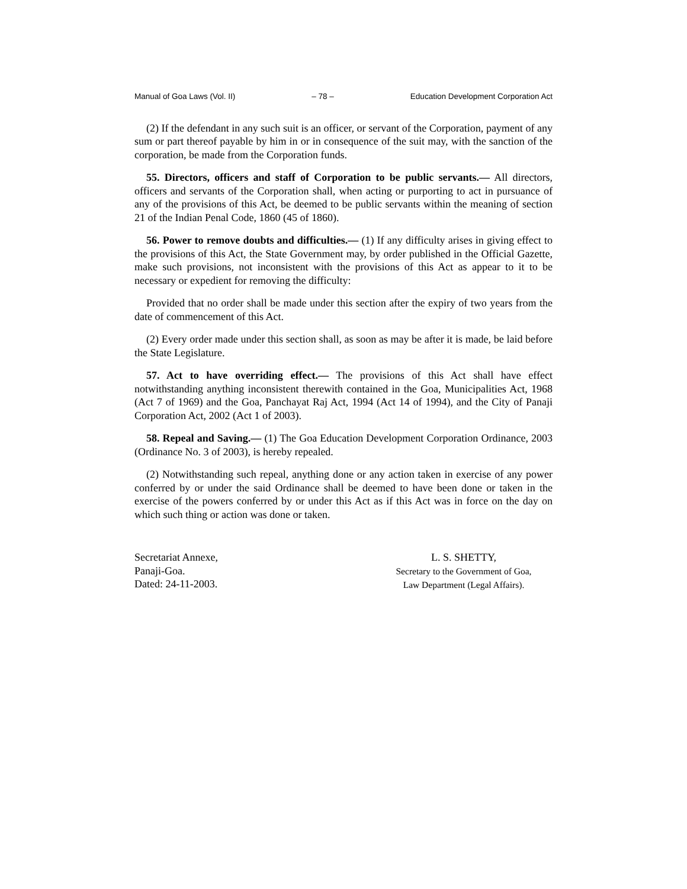Manual of Goa Laws (Vol. II) – 78 – Education Development Corporation Act
(2) If the defendant in any such suit is an officer, or servant of the Corporation, payment of any sum or part thereof payable by him in or in consequence of the suit may, with the sanction of the corporation, be made from the Corporation funds.
55. Directors, officers and staff of Corporation to be public servants.— All directors, officers and servants of the Corporation shall, when acting or purporting to act in pursuance of any of the provisions of this Act, be deemed to be public servants within the meaning of section 21 of the Indian Penal Code, 1860 (45 of 1860).
56. Power to remove doubts and difficulties.— (1) If any difficulty arises in giving effect to the provisions of this Act, the State Government may, by order published in the Official Gazette, make such provisions, not inconsistent with the provisions of this Act as appear to it to be necessary or expedient for removing the difficulty:
Provided that no order shall be made under this section after the expiry of two years from the date of commencement of this Act.
(2) Every order made under this section shall, as soon as may be after it is made, be laid before the State Legislature.
57. Act to have overriding effect.— The provisions of this Act shall have effect notwithstanding anything inconsistent therewith contained in the Goa, Municipalities Act, 1968 (Act 7 of 1969) and the Goa, Panchayat Raj Act, 1994 (Act 14 of 1994), and the City of Panaji Corporation Act, 2002 (Act 1 of 2003).
58. Repeal and Saving.— (1) The Goa Education Development Corporation Ordinance, 2003 (Ordinance No. 3 of 2003), is hereby repealed.
(2) Notwithstanding such repeal, anything done or any action taken in exercise of any power conferred by or under the said Ordinance shall be deemed to have been done or taken in the exercise of the powers conferred by or under this Act as if this Act was in force on the day on which such thing or action was done or taken.
Secretariat Annexe,
Panaji-Goa.
Dated: 24-11-2003.
L. S. SHETTY,
Secretary to the Government of Goa,
Law Department (Legal Affairs).